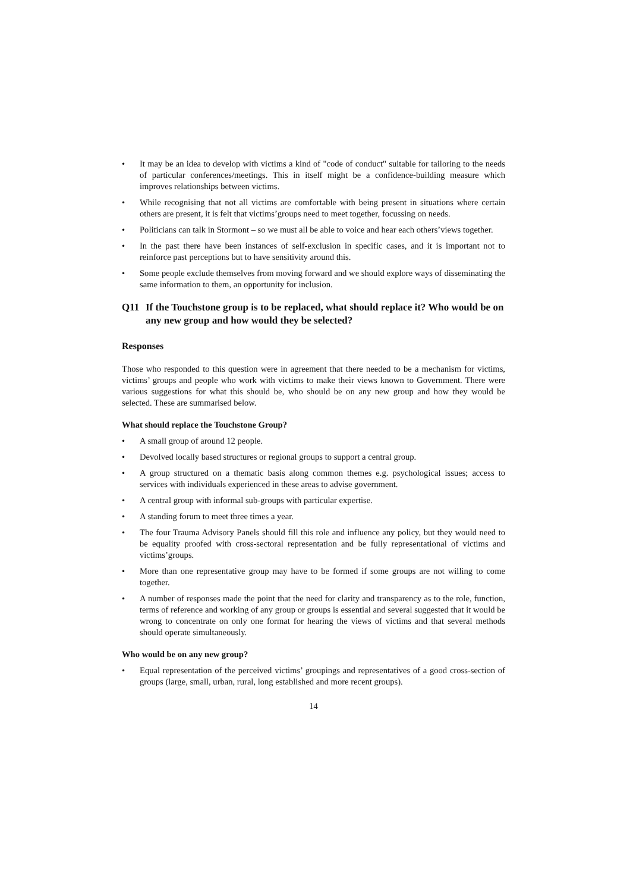• It may be an idea to develop with victims a kind of "code of conduct" suitable for tailoring to the needs of particular conferences/meetings. This in itself might be a confidence-building measure which improves relationships between victims.
• While recognising that not all victims are comfortable with being present in situations where certain others are present, it is felt that victims’groups need to meet together, focussing on needs.
• Politicians can talk in Stormont – so we must all be able to voice and hear each others’views together.
• In the past there have been instances of self-exclusion in specific cases, and it is important not to reinforce past perceptions but to have sensitivity around this.
• Some people exclude themselves from moving forward and we should explore ways of disseminating the same information to them, an opportunity for inclusion.
Q11 If the Touchstone group is to be replaced, what should replace it? Who would be on any new group and how would they be selected?
Responses
Those who responded to this question were in agreement that there needed to be a mechanism for victims, victims’ groups and people who work with victims to make their views known to Government. There were various suggestions for what this should be, who should be on any new group and how they would be selected. These are summarised below.
What should replace the Touchstone Group?
• A small group of around 12 people.
• Devolved locally based structures or regional groups to support a central group.
• A group structured on a thematic basis along common themes e.g. psychological issues; access to services with individuals experienced in these areas to advise government.
• A central group with informal sub-groups with particular expertise.
• A standing forum to meet three times a year.
• The four Trauma Advisory Panels should fill this role and influence any policy, but they would need to be equality proofed with cross-sectoral representation and be fully representational of victims and victims’groups.
• More than one representative group may have to be formed if some groups are not willing to come together.
• A number of responses made the point that the need for clarity and transparency as to the role, function, terms of reference and working of any group or groups is essential and several suggested that it would be wrong to concentrate on only one format for hearing the views of victims and that several methods should operate simultaneously.
Who would be on any new group?
• Equal representation of the perceived victims’ groupings and representatives of a good cross-section of groups (large, small, urban, rural, long established and more recent groups).
14